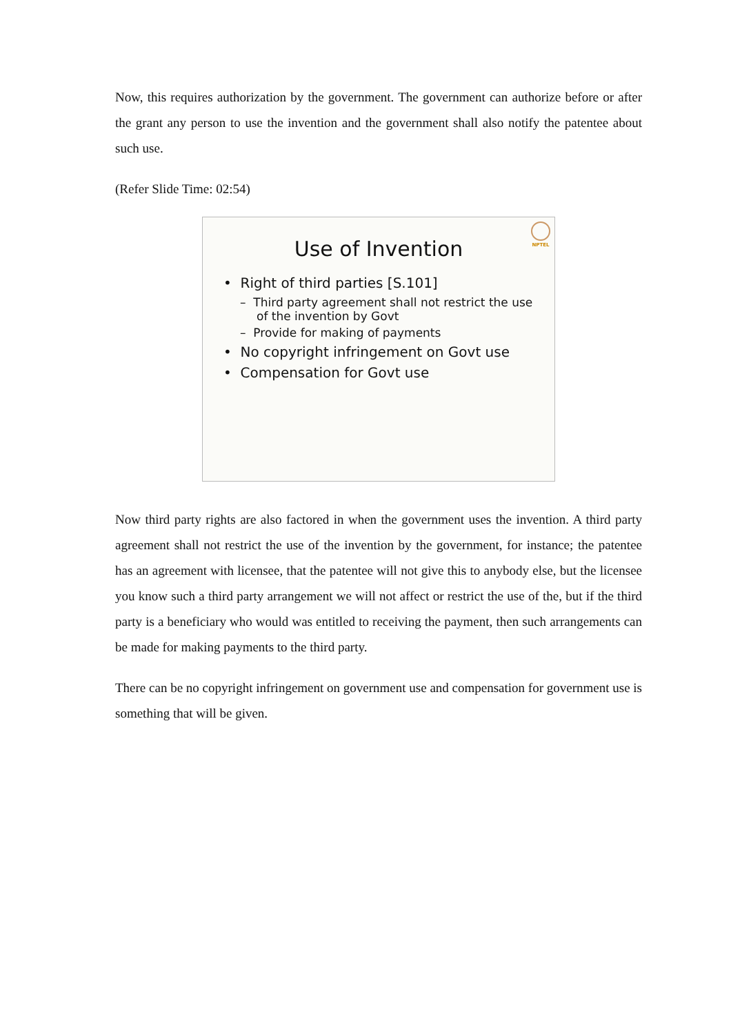Now, this requires authorization by the government. The government can authorize before or after the grant any person to use the invention and the government shall also notify the patentee about such use.
(Refer Slide Time: 02:54)
NPTEL
Use of Invention
• Right of third parties [S.101]
– Third party agreement shall not restrict the use of the invention by Govt
– Provide for making of payments
• No copyright infringement on Govt use
• Compensation for Govt use
Now third party rights are also factored in when the government uses the invention. A third party agreement shall not restrict the use of the invention by the government, for instance; the patentee has an agreement with licensee, that the patentee will not give this to anybody else, but the licensee you know such a third party arrangement we will not affect or restrict the use of the, but if the third party is a beneficiary who would was entitled to receiving the payment, then such arrangements can be made for making payments to the third party.
There can be no copyright infringement on government use and compensation for government use is something that will be given.